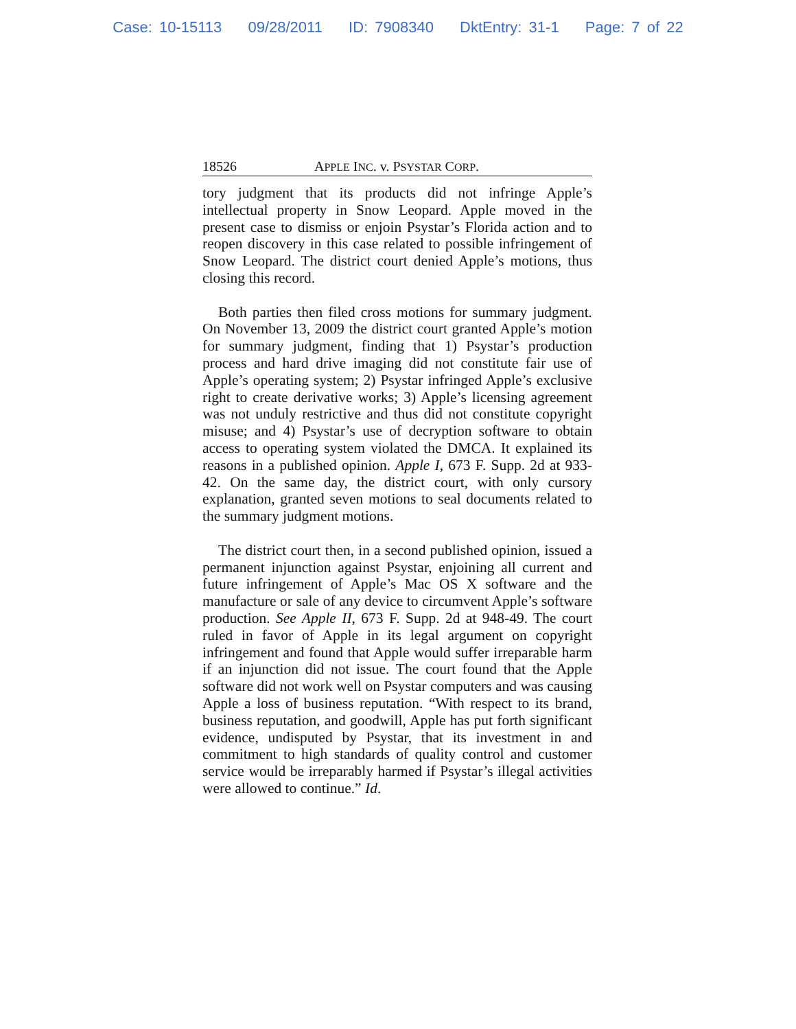Case: 10-15113 09/28/2011 ID: 7908340 DktEntry: 31-1 Page: 7 of 22
18526 APPLE INC. v. PSYSTAR CORP.
tory judgment that its products did not infringe Apple’s intellectual property in Snow Leopard. Apple moved in the present case to dismiss or enjoin Psystar’s Florida action and to reopen discovery in this case related to possible infringement of Snow Leopard. The district court denied Apple’s motions, thus closing this record.
Both parties then filed cross motions for summary judgment. On November 13, 2009 the district court granted Apple’s motion for summary judgment, finding that 1) Psystar’s production process and hard drive imaging did not constitute fair use of Apple’s operating system; 2) Psystar infringed Apple’s exclusive right to create derivative works; 3) Apple’s licensing agreement was not unduly restrictive and thus did not constitute copyright misuse; and 4) Psystar’s use of decryption software to obtain access to operating system violated the DMCA. It explained its reasons in a published opinion. Apple I, 673 F. Supp. 2d at 933-42. On the same day, the district court, with only cursory explanation, granted seven motions to seal documents related to the summary judgment motions.
The district court then, in a second published opinion, issued a permanent injunction against Psystar, enjoining all current and future infringement of Apple’s Mac OS X software and the manufacture or sale of any device to circumvent Apple’s software production. See Apple II, 673 F. Supp. 2d at 948-49. The court ruled in favor of Apple in its legal argument on copyright infringement and found that Apple would suffer irreparable harm if an injunction did not issue. The court found that the Apple software did not work well on Psystar computers and was causing Apple a loss of business reputation. “With respect to its brand, business reputation, and goodwill, Apple has put forth significant evidence, undisputed by Psystar, that its investment in and commitment to high standards of quality control and customer service would be irreparably harmed if Psystar’s illegal activities were allowed to continue.” Id.